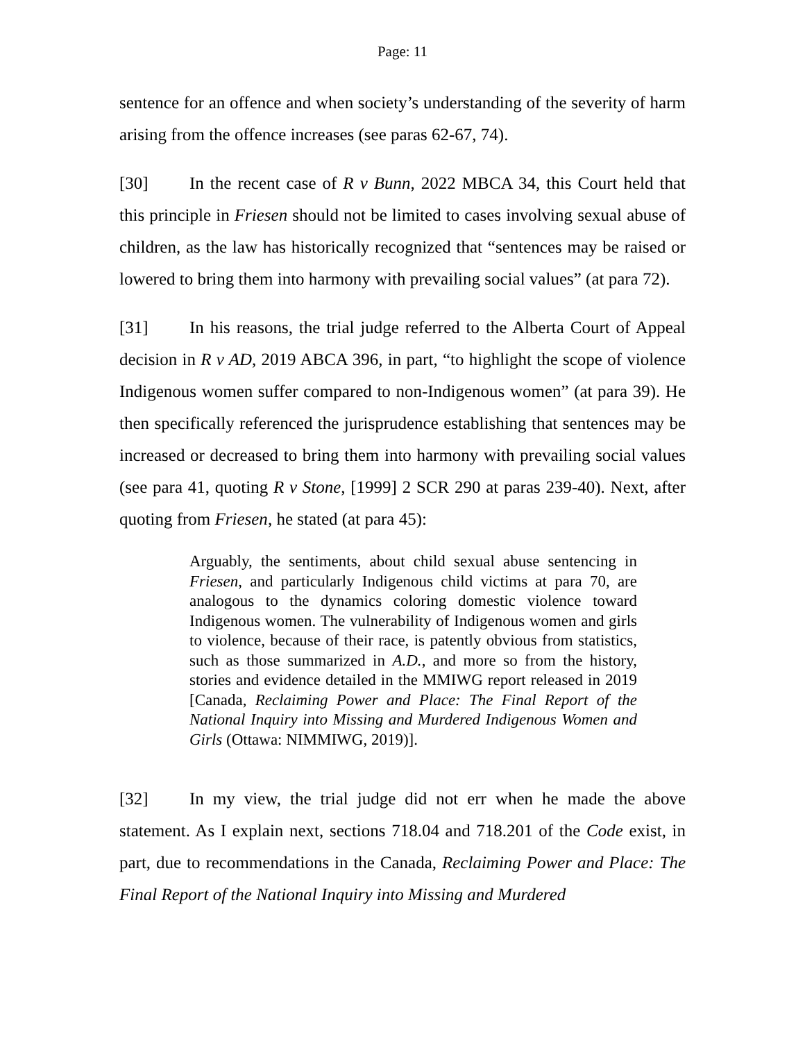Page: 11
sentence for an offence and when society’s understanding of the severity of harm arising from the offence increases (see paras 62-67, 74).
[30] In the recent case of R v Bunn, 2022 MBCA 34, this Court held that this principle in Friesen should not be limited to cases involving sexual abuse of children, as the law has historically recognized that “sentences may be raised or lowered to bring them into harmony with prevailing social values” (at para 72).
[31] In his reasons, the trial judge referred to the Alberta Court of Appeal decision in R v AD, 2019 ABCA 396, in part, “to highlight the scope of violence Indigenous women suffer compared to non-Indigenous women” (at para 39). He then specifically referenced the jurisprudence establishing that sentences may be increased or decreased to bring them into harmony with prevailing social values (see para 41, quoting R v Stone, [1999] 2 SCR 290 at paras 239-40). Next, after quoting from Friesen, he stated (at para 45):
Arguably, the sentiments, about child sexual abuse sentencing in Friesen, and particularly Indigenous child victims at para 70, are analogous to the dynamics coloring domestic violence toward Indigenous women. The vulnerability of Indigenous women and girls to violence, because of their race, is patently obvious from statistics, such as those summarized in A.D., and more so from the history, stories and evidence detailed in the MMIWG report released in 2019 [Canada, Reclaiming Power and Place: The Final Report of the National Inquiry into Missing and Murdered Indigenous Women and Girls (Ottawa: NIMMIWG, 2019)].
[32] In my view, the trial judge did not err when he made the above statement. As I explain next, sections 718.04 and 718.201 of the Code exist, in part, due to recommendations in the Canada, Reclaiming Power and Place: The Final Report of the National Inquiry into Missing and Murdered